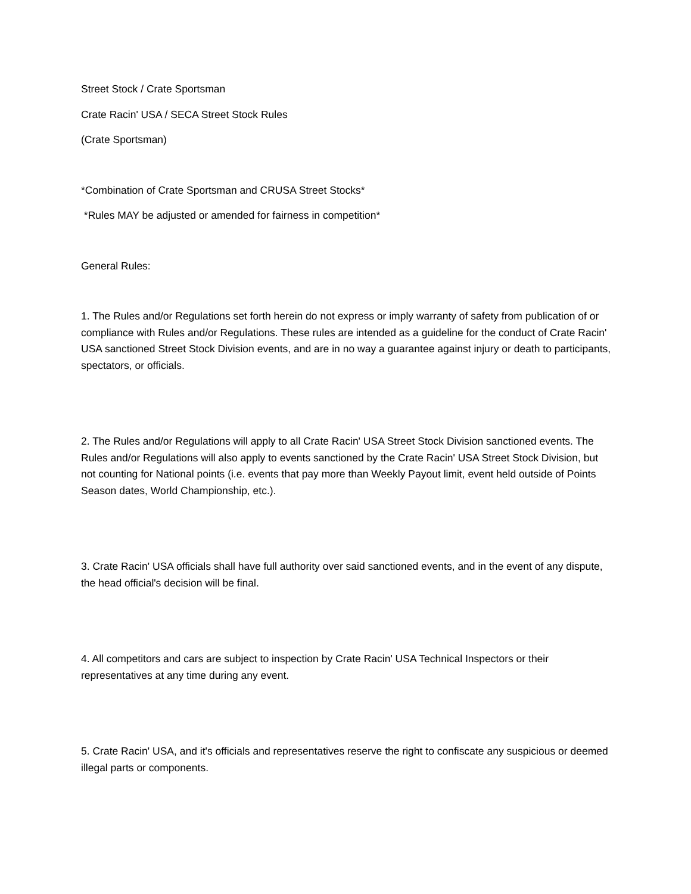Street Stock / Crate Sportsman
Crate Racin' USA / SECA Street Stock Rules
(Crate Sportsman)
*Combination of Crate Sportsman and CRUSA Street Stocks*
*Rules MAY be adjusted or amended for fairness in competition*
General Rules:
1. The Rules and/or Regulations set forth herein do not express or imply warranty of safety from publication of or compliance with Rules and/or Regulations. These rules are intended as a guideline for the conduct of Crate Racin' USA sanctioned Street Stock Division events, and are in no way a guarantee against injury or death to participants, spectators, or officials.
2. The Rules and/or Regulations will apply to all Crate Racin' USA Street Stock Division sanctioned events. The Rules and/or Regulations will also apply to events sanctioned by the Crate Racin' USA Street Stock Division, but not counting for National points (i.e. events that pay more than Weekly Payout limit, event held outside of Points Season dates, World Championship, etc.).
3. Crate Racin' USA officials shall have full authority over said sanctioned events, and in the event of any dispute, the head official's decision will be final.
4. All competitors and cars are subject to inspection by Crate Racin' USA Technical Inspectors or their representatives at any time during any event.
5. Crate Racin' USA, and it's officials and representatives reserve the right to confiscate any suspicious or deemed illegal parts or components.